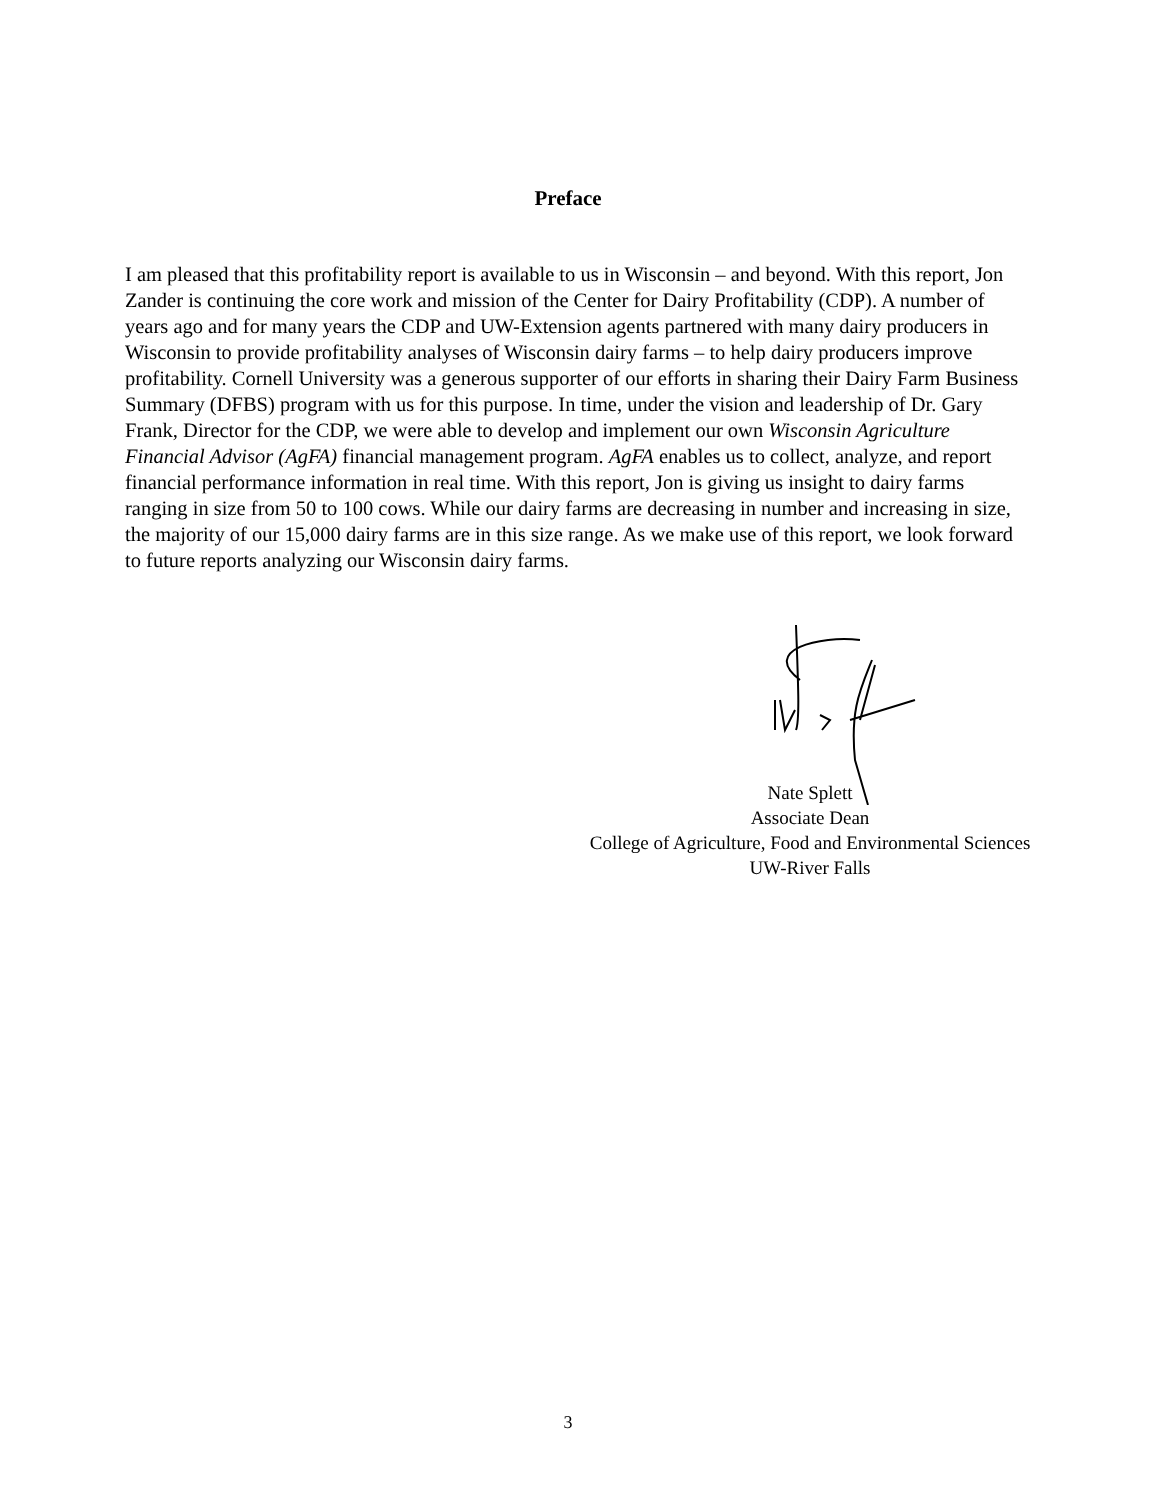Preface
I am pleased that this profitability report is available to us in Wisconsin – and beyond. With this report, Jon Zander is continuing the core work and mission of the Center for Dairy Profitability (CDP). A number of years ago and for many years the CDP and UW-Extension agents partnered with many dairy producers in Wisconsin to provide profitability analyses of Wisconsin dairy farms – to help dairy producers improve profitability. Cornell University was a generous supporter of our efforts in sharing their Dairy Farm Business Summary (DFBS) program with us for this purpose. In time, under the vision and leadership of Dr. Gary Frank, Director for the CDP, we were able to develop and implement our own Wisconsin Agriculture Financial Advisor (AgFA) financial management program. AgFA enables us to collect, analyze, and report financial performance information in real time. With this report, Jon is giving us insight to dairy farms ranging in size from 50 to 100 cows. While our dairy farms are decreasing in number and increasing in size, the majority of our 15,000 dairy farms are in this size range. As we make use of this report, we look forward to future reports analyzing our Wisconsin dairy farms.
Nate Splett
Associate Dean
College of Agriculture, Food and Environmental Sciences
UW-River Falls
3